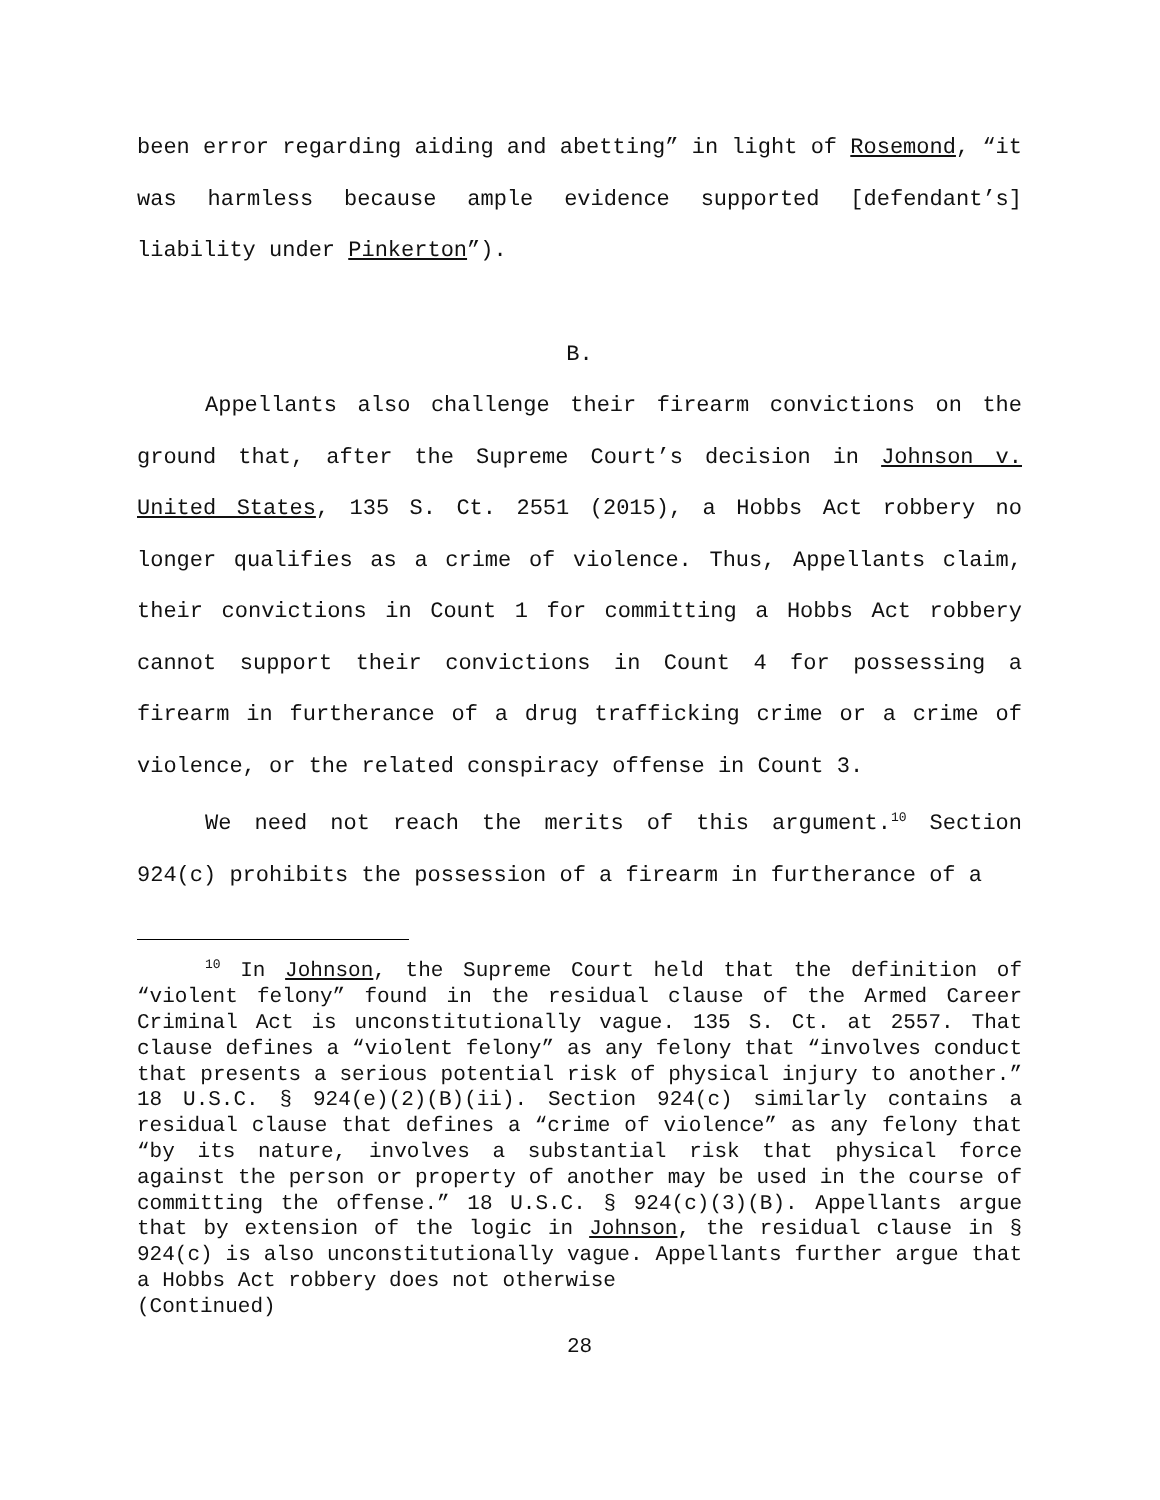been error regarding aiding and abetting” in light of Rosemond, “it was harmless because ample evidence supported [defendant’s] liability under Pinkerton”).
B.
Appellants also challenge their firearm convictions on the ground that, after the Supreme Court’s decision in Johnson v. United States, 135 S. Ct. 2551 (2015), a Hobbs Act robbery no longer qualifies as a crime of violence. Thus, Appellants claim, their convictions in Count 1 for committing a Hobbs Act robbery cannot support their convictions in Count 4 for possessing a firearm in furtherance of a drug trafficking crime or a crime of violence, or the related conspiracy offense in Count 3.
We need not reach the merits of this argument.<sup>10</sup> Section 924(c) prohibits the possession of a firearm in furtherance of a
<sup>10</sup> In Johnson, the Supreme Court held that the definition of “violent felony” found in the residual clause of the Armed Career Criminal Act is unconstitutionally vague. 135 S. Ct. at 2557. That clause defines a “violent felony” as any felony that “involves conduct that presents a serious potential risk of physical injury to another.” 18 U.S.C. § 924(e)(2)(B)(ii). Section 924(c) similarly contains a residual clause that defines a “crime of violence” as any felony that “by its nature, involves a substantial risk that physical force against the person or property of another may be used in the course of committing the offense.” 18 U.S.C. § 924(c)(3)(B). Appellants argue that by extension of the logic in Johnson, the residual clause in § 924(c) is also unconstitutionally vague. Appellants further argue that a Hobbs Act robbery does not otherwise
(Continued)
28